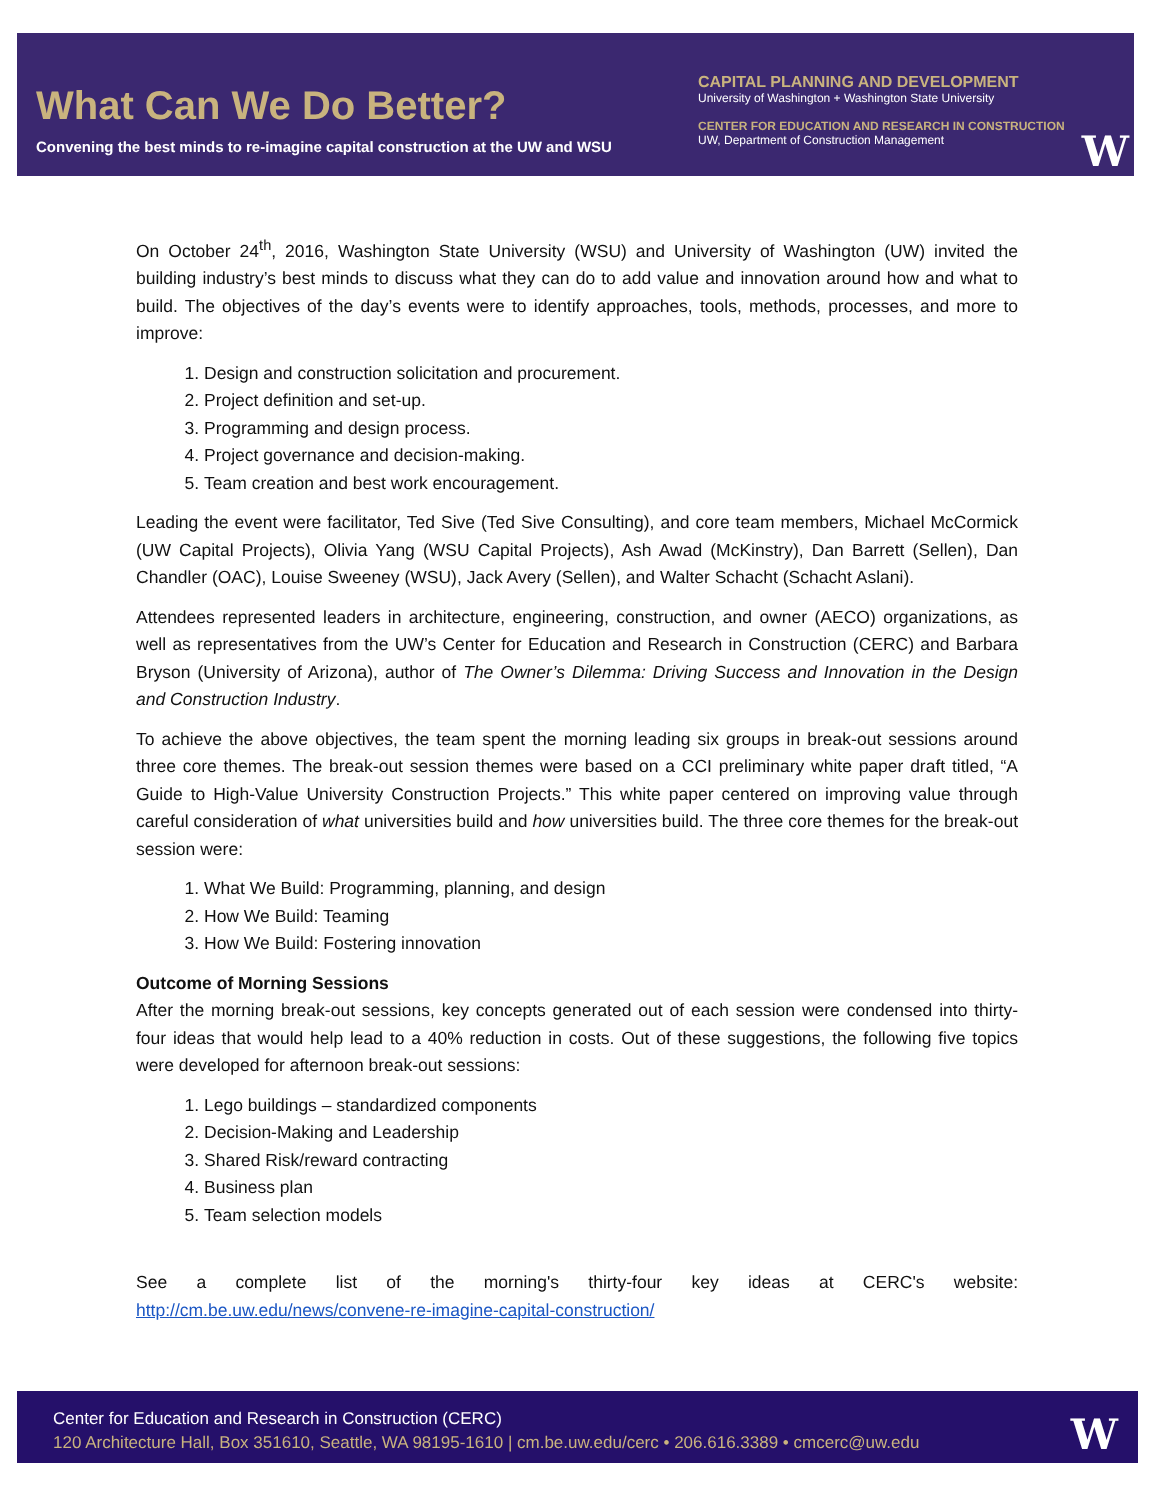What Can We Do Better?
Convening the best minds to re-imagine capital construction at the UW and WSU
CAPITAL PLANNING AND DEVELOPMENT
University of Washington + Washington State University
CENTER FOR EDUCATION AND RESEARCH IN CONSTRUCTION
UW, Department of Construction Management
W
On October 24<sup>th</sup>, 2016, Washington State University (WSU) and University of Washington (UW) invited the building industry’s best minds to discuss what they can do to add value and innovation around how and what to build. The objectives of the day’s events were to identify approaches, tools, methods, processes, and more to improve:
1. Design and construction solicitation and procurement.
2. Project definition and set-up.
3. Programming and design process.
4. Project governance and decision-making.
5. Team creation and best work encouragement.
Leading the event were facilitator, Ted Sive (Ted Sive Consulting), and core team members, Michael McCormick (UW Capital Projects), Olivia Yang (WSU Capital Projects), Ash Awad (McKinstry), Dan Barrett (Sellen), Dan Chandler (OAC), Louise Sweeney (WSU), Jack Avery (Sellen), and Walter Schacht (Schacht Aslani).
Attendees represented leaders in architecture, engineering, construction, and owner (AECO) organizations, as well as representatives from the UW’s Center for Education and Research in Construction (CERC) and Barbara Bryson (University of Arizona), author of The Owner’s Dilemma: Driving Success and Innovation in the Design and Construction Industry.
To achieve the above objectives, the team spent the morning leading six groups in break-out sessions around three core themes. The break-out session themes were based on a CCI preliminary white paper draft titled, “A Guide to High-Value University Construction Projects.” This white paper centered on improving value through careful consideration of what universities build and how universities build. The three core themes for the break-out session were:
1. What We Build: Programming, planning, and design
2. How We Build: Teaming
3. How We Build: Fostering innovation
Outcome of Morning Sessions
After the morning break-out sessions, key concepts generated out of each session were condensed into thirty-four ideas that would help lead to a 40% reduction in costs. Out of these suggestions, the following five topics were developed for afternoon break-out sessions:
1. Lego buildings – standardized components
2. Decision-Making and Leadership
3. Shared Risk/reward contracting
4. Business plan
5. Team selection models
See a complete list of the morning's thirty-four key ideas at CERC's website:
http://cm.be.uw.edu/news/convene-re-imagine-capital-construction/
Center for Education and Research in Construction (CERC)
120 Architecture Hall, Box 351610, Seattle, WA 98195-1610 | cm.be.uw.edu/cerc • 206.616.3389 • cmcerc@uw.edu
W